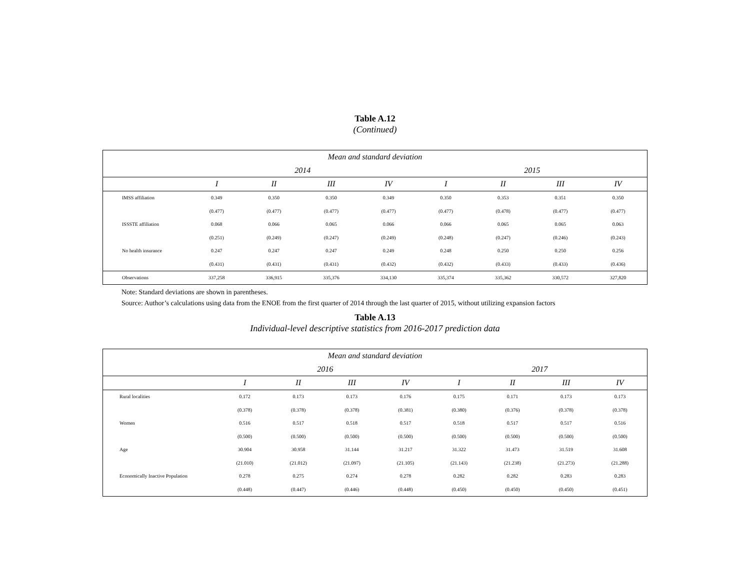Table A.12
(Continued)
| Mean and standard deviation | | | | | | | | |
| --- | --- | --- | --- | --- | --- | --- | --- | --- |
| | 2014 | | | | 2015 | | | |
| | I | II | III | IV | I | II | III | IV |
| IMSS affiliation | 0.349 | 0.350 | 0.350 | 0.349 | 0.350 | 0.353 | 0.351 | 0.350 |
| | (0.477) | (0.477) | (0.477) | (0.477) | (0.477) | (0.478) | (0.477) | (0.477) |
| ISSSTE affiliation | 0.068 | 0.066 | 0.065 | 0.066 | 0.066 | 0.065 | 0.065 | 0.063 |
| | (0.251) | (0.249) | (0.247) | (0.249) | (0.248) | (0.247) | (0.246) | (0.243) |
| No health insurance | 0.247 | 0.247 | 0.247 | 0.249 | 0.248 | 0.250 | 0.250 | 0.256 |
| | (0.431) | (0.431) | (0.431) | (0.432) | (0.432) | (0.433) | (0.433) | (0.436) |
| Observations | 337,258 | 336,915 | 335,376 | 334,130 | 335,374 | 335,362 | 330,572 | 327,820 |
Note: Standard deviations are shown in parentheses.
Source: Author’s calculations using data from the ENOE from the first quarter of 2014 through the last quarter of 2015, without utilizing expansion factors
Table A.13
Individual-level descriptive statistics from 2016-2017 prediction data
| Mean and standard deviation | | | | | | | | |
| --- | --- | --- | --- | --- | --- | --- | --- | --- |
| | 2016 | | | | 2017 | | | |
| | I | II | III | IV | I | II | III | IV |
| Rural localities | 0.172 | 0.173 | 0.173 | 0.176 | 0.175 | 0.171 | 0.173 | 0.173 |
| | (0.378) | (0.378) | (0.378) | (0.381) | (0.380) | (0.376) | (0.378) | (0.378) |
| Women | 0.516 | 0.517 | 0.518 | 0.517 | 0.518 | 0.517 | 0.517 | 0.516 |
| | (0.500) | (0.500) | (0.500) | (0.500) | (0.500) | (0.500) | (0.500) | (0.500) |
| Age | 30.904 | 30.958 | 31.144 | 31.217 | 31.322 | 31.473 | 31.519 | 31.608 |
| | (21.010) | (21.012) | (21.097) | (21.105) | (21.143) | (21.238) | (21.273) | (21.288) |
| Economically Inactive Population | 0.278 | 0.275 | 0.274 | 0.278 | 0.282 | 0.282 | 0.283 | 0.283 |
| | (0.448) | (0.447) | (0.446) | (0.448) | (0.450) | (0.450) | (0.450) | (0.451) |